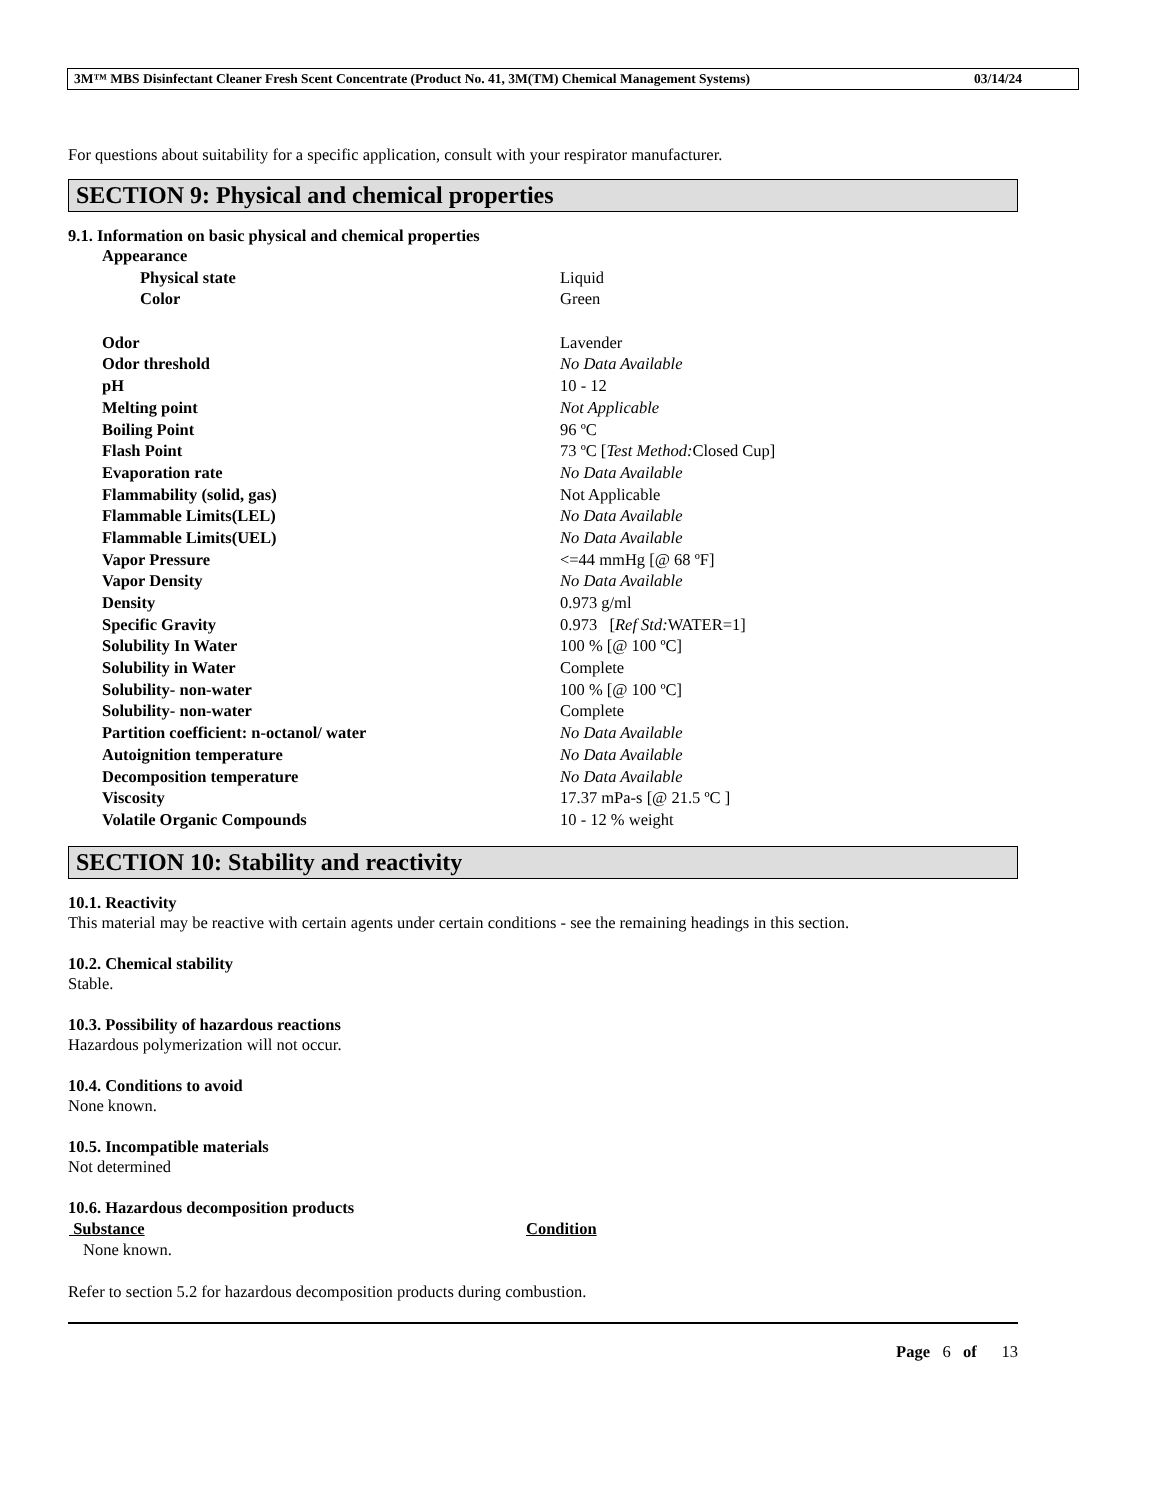3M™ MBS Disinfectant Cleaner Fresh Scent Concentrate (Product No. 41, 3M(TM) Chemical Management Systems) 03/14/24
For questions about suitability for a specific application, consult with your respirator manufacturer.
SECTION 9: Physical and chemical properties
9.1. Information on basic physical and chemical properties
| Appearance | |
| Physical state | Liquid |
| Color | Green |
| Odor | Lavender |
| Odor threshold | No Data Available |
| pH | 10 - 12 |
| Melting point | Not Applicable |
| Boiling Point | 96 ºC |
| Flash Point | 73 ºC [ Test Method: Closed Cup] |
| Evaporation rate | No Data Available |
| Flammability (solid, gas) | Not Applicable |
| Flammable Limits(LEL) | No Data Available |
| Flammable Limits(UEL) | No Data Available |
| Vapor Pressure | <=44 mmHg [@ 68 ºF] |
| Vapor Density | No Data Available |
| Density | 0.973 g/ml |
| Specific Gravity | 0.973 [ Ref Std: WATER=1] |
| Solubility In Water | 100 % [@ 100 ºC] |
| Solubility in Water | Complete |
| Solubility- non-water | 100 % [@ 100 ºC] |
| Solubility- non-water | Complete |
| Partition coefficient: n-octanol/ water | No Data Available |
| Autoignition temperature | No Data Available |
| Decomposition temperature | No Data Available |
| Viscosity | 17.37 mPa-s [@ 21.5 ºC ] |
| Volatile Organic Compounds | 10 - 12 % weight |
SECTION 10: Stability and reactivity
10.1. Reactivity
This material may be reactive with certain agents under certain conditions - see the remaining headings in this section.
10.2. Chemical stability
Stable.
10.3. Possibility of hazardous reactions
Hazardous polymerization will not occur.
10.4. Conditions to avoid
None known.
10.5. Incompatible materials
Not determined
10.6. Hazardous decomposition products
| Substance | Condition |
| --- | --- |
| None known. | |
Refer to section 5.2 for hazardous decomposition products during combustion.
Page 6 of 13